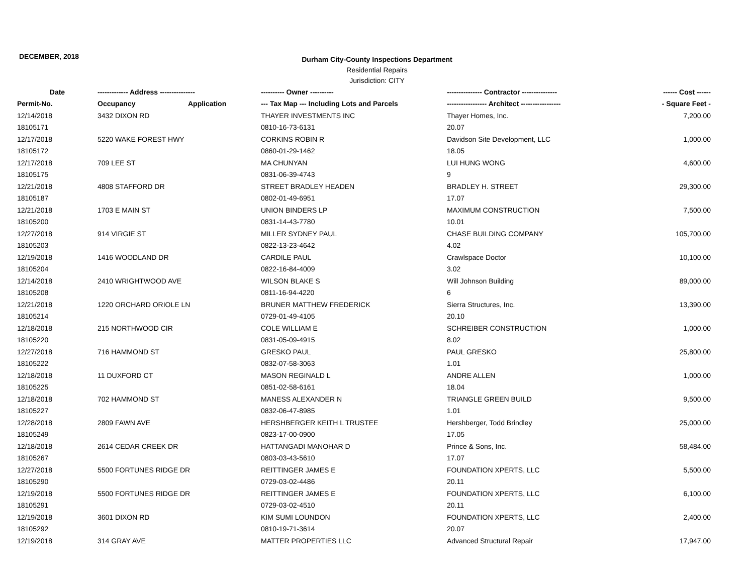DECEMBER, 2018
Durham City-County Inspections Department
Residential Repairs
Jurisdiction: CITY
| Date | ------------- Address --------------- | | ---------- Owner ---------- | --------------- Contractor --------------- | ------ Cost ------ |
| --- | --- | --- | --- | --- | --- |
| Permit-No. | Occupancy | Application | --- Tax Map --- Including Lots and Parcels | ----------------- Architect ----------------- | - Square Feet - |
| 12/14/2018 | 3432 DIXON RD | | THAYER INVESTMENTS INC | Thayer Homes, Inc. | 7,200.00 |
| 18105171 | | | 0810-16-73-6131 | 20.07 | |
| 12/17/2018 | 5220 WAKE FOREST HWY | | CORKINS ROBIN R | Davidson Site Development, LLC | 1,000.00 |
| 18105172 | | | 0860-01-29-1462 | 18.05 | |
| 12/17/2018 | 709 LEE ST | | MA CHUNYAN | LUI HUNG WONG | 4,600.00 |
| 18105175 | | | 0831-06-39-4743 | 9 | |
| 12/21/2018 | 4808 STAFFORD DR | | STREET BRADLEY HEADEN | BRADLEY H. STREET | 29,300.00 |
| 18105187 | | | 0802-01-49-6951 | 17.07 | |
| 12/21/2018 | 1703 E MAIN ST | | UNION BINDERS LP | MAXIMUM CONSTRUCTION | 7,500.00 |
| 18105200 | | | 0831-14-43-7780 | 10.01 | |
| 12/27/2018 | 914 VIRGIE ST | | MILLER SYDNEY PAUL | CHASE BUILDING COMPANY | 105,700.00 |
| 18105203 | | | 0822-13-23-4642 | 4.02 | |
| 12/19/2018 | 1416 WOODLAND DR | | CARDILE PAUL | Crawlspace Doctor | 10,100.00 |
| 18105204 | | | 0822-16-84-4009 | 3.02 | |
| 12/14/2018 | 2410 WRIGHTWOOD AVE | | WILSON BLAKE S | Will Johnson Building | 89,000.00 |
| 18105208 | | | 0811-16-94-4220 | 6 | |
| 12/21/2018 | 1220 ORCHARD ORIOLE LN | | BRUNER MATTHEW FREDERICK | Sierra Structures, Inc. | 13,390.00 |
| 18105214 | | | 0729-01-49-4105 | 20.10 | |
| 12/18/2018 | 215 NORTHWOOD CIR | | COLE WILLIAM E | SCHREIBER CONSTRUCTION | 1,000.00 |
| 18105220 | | | 0831-05-09-4915 | 8.02 | |
| 12/27/2018 | 716 HAMMOND ST | | GRESKO PAUL | PAUL GRESKO | 25,800.00 |
| 18105222 | | | 0832-07-58-3063 | 1.01 | |
| 12/18/2018 | 11 DUXFORD CT | | MASON REGINALD L | ANDRE ALLEN | 1,000.00 |
| 18105225 | | | 0851-02-58-6161 | 18.04 | |
| 12/18/2018 | 702 HAMMOND ST | | MANESS ALEXANDER N | TRIANGLE GREEN BUILD | 9,500.00 |
| 18105227 | | | 0832-06-47-8985 | 1.01 | |
| 12/28/2018 | 2809 FAWN AVE | | HERSHBERGER KEITH L TRUSTEE | Hershberger, Todd Brindley | 25,000.00 |
| 18105249 | | | 0823-17-00-0900 | 17.05 | |
| 12/18/2018 | 2614 CEDAR CREEK DR | | HATTANGADI MANOHAR D | Prince & Sons, Inc. | 58,484.00 |
| 18105267 | | | 0803-03-43-5610 | 17.07 | |
| 12/27/2018 | 5500 FORTUNES RIDGE DR | | REITTINGER JAMES E | FOUNDATION XPERTS, LLC | 5,500.00 |
| 18105290 | | | 0729-03-02-4486 | 20.11 | |
| 12/19/2018 | 5500 FORTUNES RIDGE DR | | REITTINGER JAMES E | FOUNDATION XPERTS, LLC | 6,100.00 |
| 18105291 | | | 0729-03-02-4510 | 20.11 | |
| 12/19/2018 | 3601 DIXON RD | | KIM SUMI LOUNDON | FOUNDATION XPERTS, LLC | 2,400.00 |
| 18105292 | | | 0810-19-71-3614 | 20.07 | |
| 12/19/2018 | 314 GRAY AVE | | MATTER PROPERTIES LLC | Advanced Structural Repair | 17,947.00 |